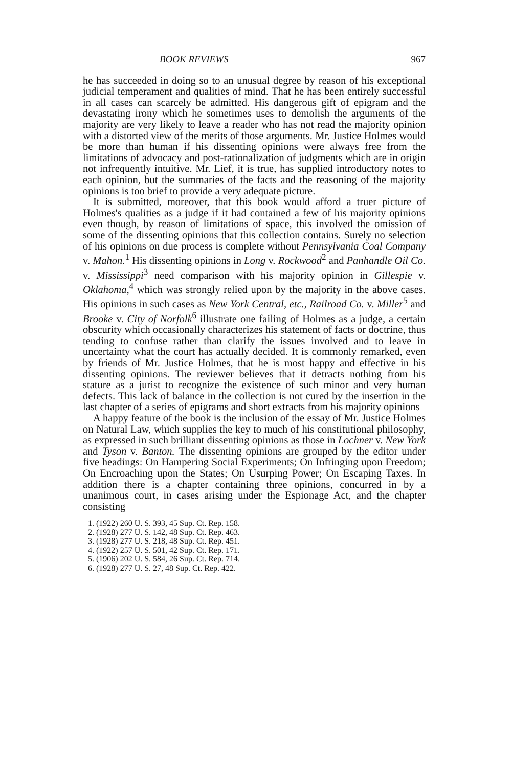BOOK REVIEWS 967
he has succeeded in doing so to an unusual degree by reason of his exceptional judicial temperament and qualities of mind. That he has been entirely successful in all cases can scarcely be admitted. His dangerous gift of epigram and the devastating irony which he sometimes uses to demolish the arguments of the majority are very likely to leave a reader who has not read the majority opinion with a distorted view of the merits of those arguments. Mr. Justice Holmes would be more than human if his dissenting opinions were always free from the limitations of advocacy and post-rationalization of judgments which are in origin not infrequently intuitive. Mr. Lief, it is true, has supplied introductory notes to each opinion, but the summaries of the facts and the reasoning of the majority opinions is too brief to provide a very adequate picture.
It is submitted, moreover, that this book would afford a truer picture of Holmes's qualities as a judge if it had contained a few of his majority opinions even though, by reason of limitations of space, this involved the omission of some of the dissenting opinions that this collection contains. Surely no selection of his opinions on due process is complete without Pennsylvania Coal Company v. Mahon.<sup>1</sup> His dissenting opinions in Long v. Rockwood<sup>2</sup> and Panhandle Oil Co. v. Mississippi<sup>3</sup> need comparison with his majority opinion in Gillespie v. Oklahoma,<sup>4</sup> which was strongly relied upon by the majority in the above cases. His opinions in such cases as New York Central, etc., Railroad Co. v. Miller<sup>5</sup> and Brooke v. City of Norfolk<sup>6</sup> illustrate one failing of Holmes as a judge, a certain obscurity which occasionally characterizes his statement of facts or doctrine, thus tending to confuse rather than clarify the issues involved and to leave in uncertainty what the court has actually decided. It is commonly remarked, even by friends of Mr. Justice Holmes, that he is most happy and effective in his dissenting opinions. The reviewer believes that it detracts nothing from his stature as a jurist to recognize the existence of such minor and very human defects. This lack of balance in the collection is not cured by the insertion in the last chapter of a series of epigrams and short extracts from his majority opinions
A happy feature of the book is the inclusion of the essay of Mr. Justice Holmes on Natural Law, which supplies the key to much of his constitutional philosophy, as expressed in such brilliant dissenting opinions as those in Lochner v. New York and Tyson v. Banton. The dissenting opinions are grouped by the editor under five headings: On Hampering Social Experiments; On Infringing upon Freedom; On Encroaching upon the States; On Usurping Power; On Escaping Taxes. In addition there is a chapter containing three opinions, concurred in by a unanimous court, in cases arising under the Espionage Act, and the chapter consisting
1. (1922) 260 U. S. 393, 45 Sup. Ct. Rep. 158.
2. (1928) 277 U. S. 142, 48 Sup. Ct. Rep. 463.
3. (1928) 277 U. S. 218, 48 Sup. Ct. Rep. 451.
4. (1922) 257 U. S. 501, 42 Sup. Ct. Rep. 171.
5. (1906) 202 U. S. 584, 26 Sup. Ct. Rep. 714.
6. (1928) 277 U. S. 27, 48 Sup. Ct. Rep. 422.